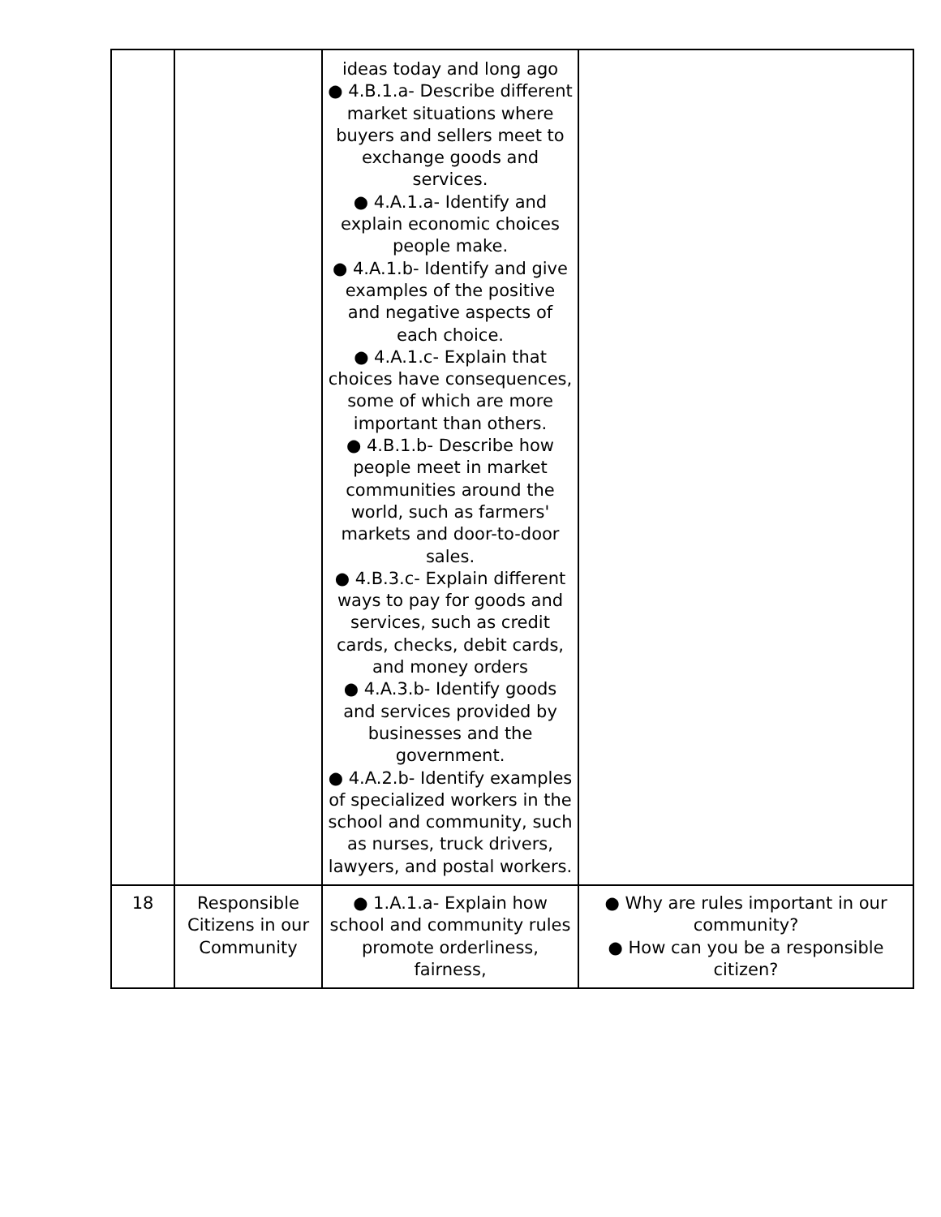| | | ideas today and long ago ● 4.B.1.a- Describe different market situations where buyers and sellers meet to exchange goods and services. ● 4.A.1.a- Identify and explain economic choices people make. ● 4.A.1.b- Identify and give examples of the positive and negative aspects of each choice. ● 4.A.1.c- Explain that choices have consequences, some of which are more important than others. ● 4.B.1.b- Describe how people meet in market communities around the world, such as farmers' markets and door-to-door sales. ● 4.B.3.c- Explain different ways to pay for goods and services, such as credit cards, checks, debit cards, and money orders ● 4.A.3.b- Identify goods and services provided by businesses and the government. ● 4.A.2.b- Identify examples of specialized workers in the school and community, such as nurses, truck drivers, lawyers, and postal workers. | |
| 18 | Responsible Citizens in our Community | ● 1.A.1.a- Explain how school and community rules promote orderliness, fairness, | ● Why are rules important in our community? ● How can you be a responsible citizen? |